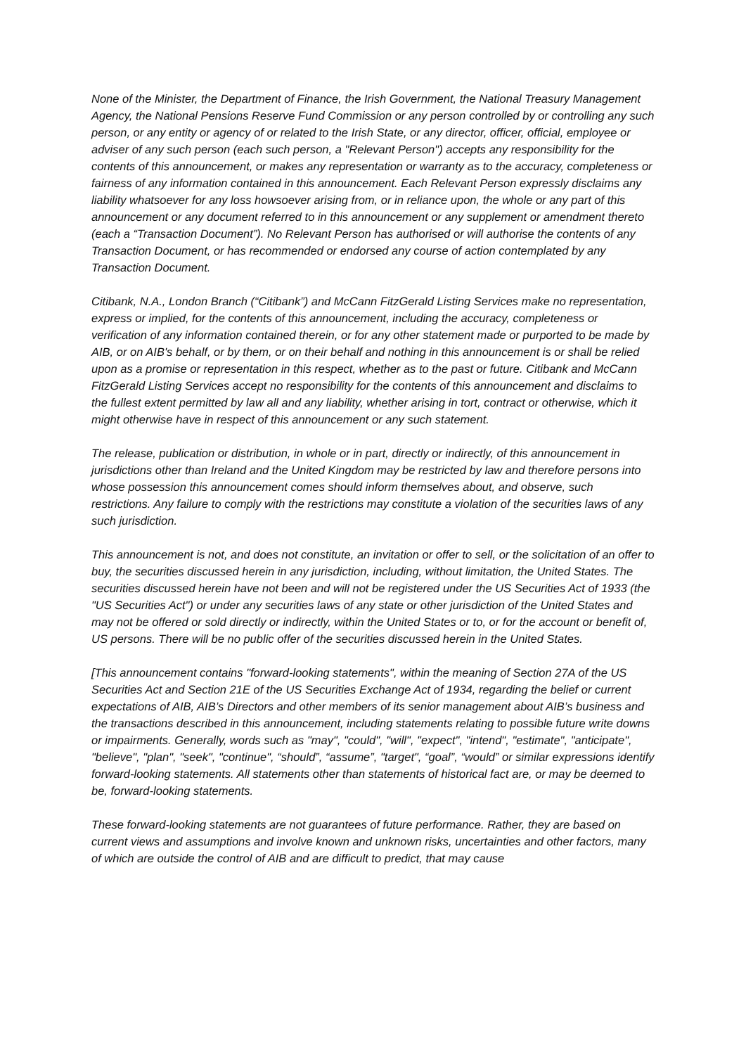None of the Minister, the Department of Finance, the Irish Government, the National Treasury Management Agency, the National Pensions Reserve Fund Commission or any person controlled by or controlling any such person, or any entity or agency of or related to the Irish State, or any director, officer, official, employee or adviser of any such person (each such person, a "Relevant Person") accepts any responsibility for the contents of this announcement, or makes any representation or warranty as to the accuracy, completeness or fairness of any information contained in this announcement. Each Relevant Person expressly disclaims any liability whatsoever for any loss howsoever arising from, or in reliance upon, the whole or any part of this announcement or any document referred to in this announcement or any supplement or amendment thereto (each a “Transaction Document”). No Relevant Person has authorised or will authorise the contents of any Transaction Document, or has recommended or endorsed any course of action contemplated by any Transaction Document.
Citibank, N.A., London Branch (“Citibank”) and McCann FitzGerald Listing Services make no representation, express or implied, for the contents of this announcement, including the accuracy, completeness or verification of any information contained therein, or for any other statement made or purported to be made by AIB, or on AIB's behalf, or by them, or on their behalf and nothing in this announcement is or shall be relied upon as a promise or representation in this respect, whether as to the past or future. Citibank and McCann FitzGerald Listing Services accept no responsibility for the contents of this announcement and disclaims to the fullest extent permitted by law all and any liability, whether arising in tort, contract or otherwise, which it might otherwise have in respect of this announcement or any such statement.
The release, publication or distribution, in whole or in part, directly or indirectly, of this announcement in jurisdictions other than Ireland and the United Kingdom may be restricted by law and therefore persons into whose possession this announcement comes should inform themselves about, and observe, such restrictions. Any failure to comply with the restrictions may constitute a violation of the securities laws of any such jurisdiction.
This announcement is not, and does not constitute, an invitation or offer to sell, or the solicitation of an offer to buy, the securities discussed herein in any jurisdiction, including, without limitation, the United States. The securities discussed herein have not been and will not be registered under the US Securities Act of 1933 (the "US Securities Act") or under any securities laws of any state or other jurisdiction of the United States and may not be offered or sold directly or indirectly, within the United States or to, or for the account or benefit of, US persons. There will be no public offer of the securities discussed herein in the United States.
[This announcement contains "forward-looking statements", within the meaning of Section 27A of the US Securities Act and Section 21E of the US Securities Exchange Act of 1934, regarding the belief or current expectations of AIB, AIB’s Directors and other members of its senior management about AIB’s business and the transactions described in this announcement, including statements relating to possible future write downs or impairments. Generally, words such as "may", "could", "will", "expect", "intend", "estimate", "anticipate", "believe", "plan", "seek", "continue", “should”, “assume”, "target", “goal”, “would” or similar expressions identify forward-looking statements. All statements other than statements of historical fact are, or may be deemed to be, forward-looking statements.
These forward-looking statements are not guarantees of future performance. Rather, they are based on current views and assumptions and involve known and unknown risks, uncertainties and other factors, many of which are outside the control of AIB and are difficult to predict, that may cause